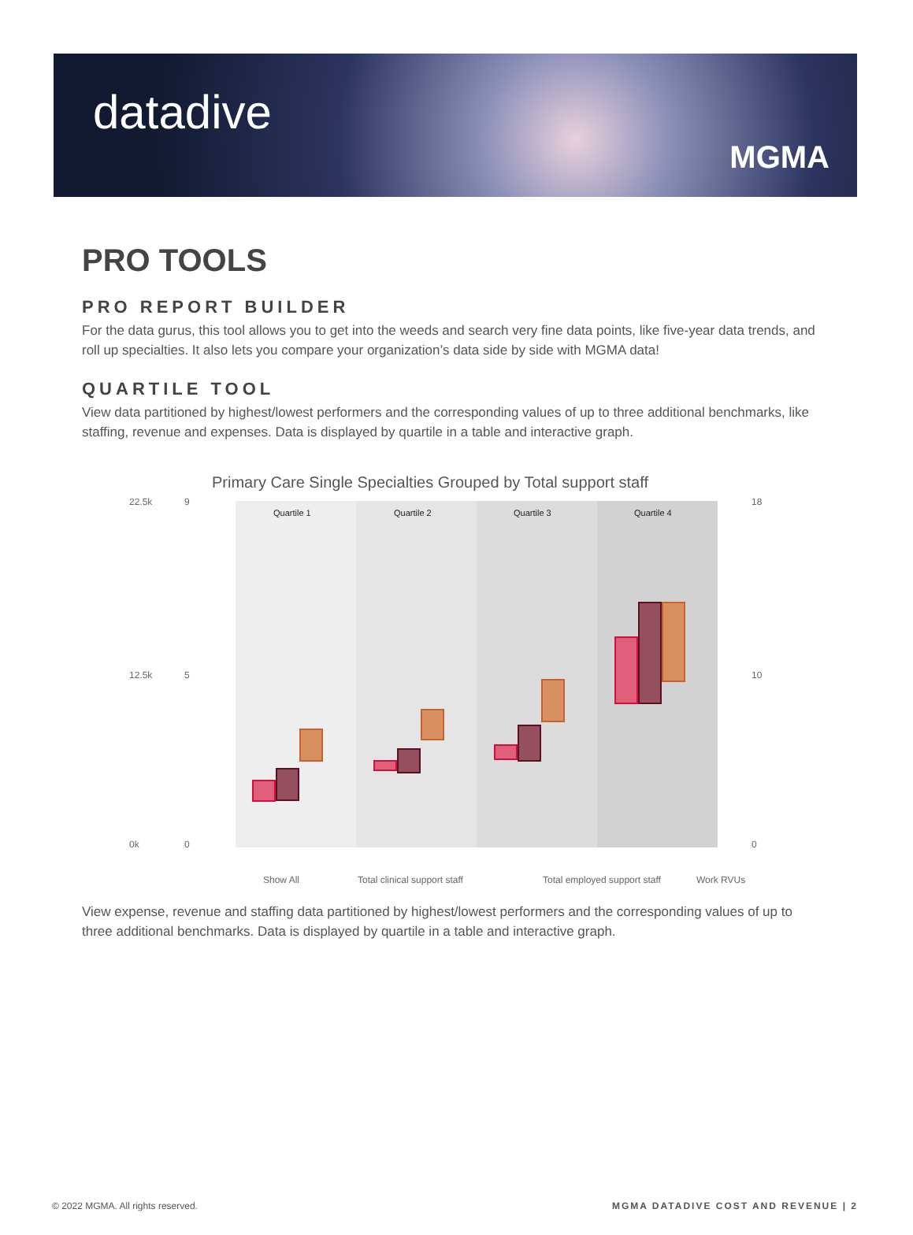datadive
MGMA
PRO TOOLS
PRO REPORT BUILDER
For the data gurus, this tool allows you to get into the weeds and search very fine data points, like five-year data trends, and roll up specialties. It also lets you compare your organization’s data side by side with MGMA data!
QUARTILE TOOL
View data partitioned by highest/lowest performers and the corresponding values of up to three additional benchmarks, like staffing, revenue and expenses. Data is displayed by quartile in a table and interactive graph.
Primary Care Single Specialties Grouped by Total support staff
Quartile 1
Quartile 2
Quartile 3
Quartile 4
22.5k
9
18
0k
0
0
12.5k
5
10
Show All
Total clinical support staff
Total employed support staff
Work RVUs
View expense, revenue and staffing data partitioned by highest/lowest performers and the corresponding values of up to three additional benchmarks. Data is displayed by quartile in a table and interactive graph.
© 2022 MGMA. All rights reserved. MGMA DATADIVE COST AND REVENUE | 2